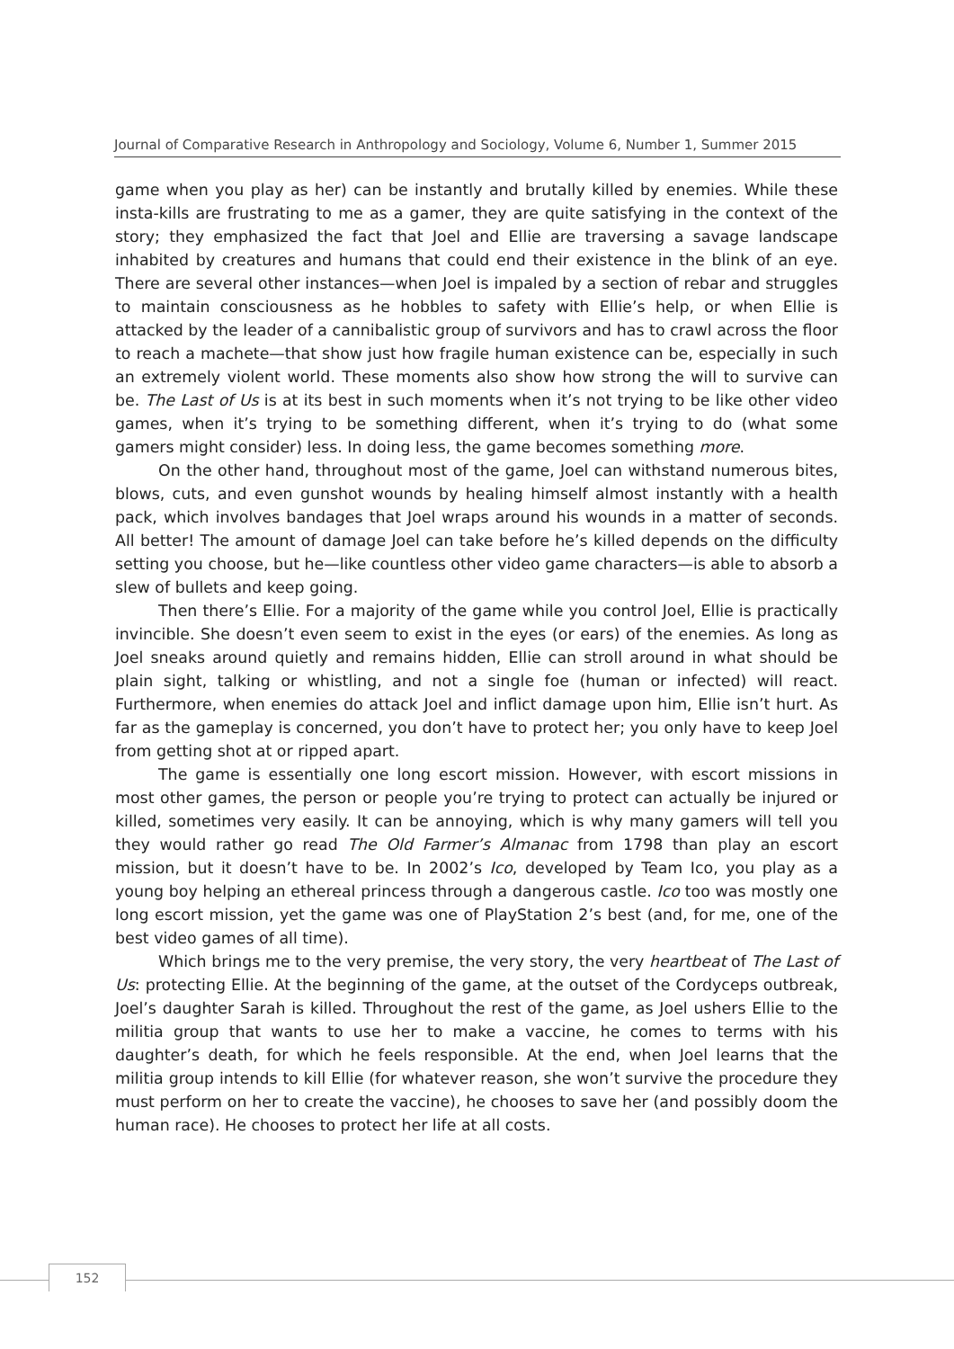Journal of Comparative Research in Anthropology and Sociology, Volume 6, Number 1, Summer 2015
game when you play as her) can be instantly and brutally killed by enemies. While these insta-kills are frustrating to me as a gamer, they are quite satisfying in the context of the story; they emphasized the fact that Joel and Ellie are traversing a savage landscape inhabited by creatures and humans that could end their existence in the blink of an eye. There are several other instances—when Joel is impaled by a section of rebar and struggles to maintain consciousness as he hobbles to safety with Ellie’s help, or when Ellie is attacked by the leader of a cannibalistic group of survivors and has to crawl across the floor to reach a machete—that show just how fragile human existence can be, especially in such an extremely violent world. These moments also show how strong the will to survive can be. The Last of Us is at its best in such moments when it’s not trying to be like other video games, when it’s trying to be something different, when it’s trying to do (what some gamers might consider) less. In doing less, the game becomes something more.
On the other hand, throughout most of the game, Joel can withstand numerous bites, blows, cuts, and even gunshot wounds by healing himself almost instantly with a health pack, which involves bandages that Joel wraps around his wounds in a matter of seconds. All better! The amount of damage Joel can take before he’s killed depends on the difficulty setting you choose, but he—like countless other video game characters—is able to absorb a slew of bullets and keep going.
Then there’s Ellie. For a majority of the game while you control Joel, Ellie is practically invincible. She doesn’t even seem to exist in the eyes (or ears) of the enemies. As long as Joel sneaks around quietly and remains hidden, Ellie can stroll around in what should be plain sight, talking or whistling, and not a single foe (human or infected) will react. Furthermore, when enemies do attack Joel and inflict damage upon him, Ellie isn’t hurt. As far as the gameplay is concerned, you don’t have to protect her; you only have to keep Joel from getting shot at or ripped apart.
The game is essentially one long escort mission. However, with escort missions in most other games, the person or people you’re trying to protect can actually be injured or killed, sometimes very easily. It can be annoying, which is why many gamers will tell you they would rather go read The Old Farmer’s Almanac from 1798 than play an escort mission, but it doesn’t have to be. In 2002’s Ico, developed by Team Ico, you play as a young boy helping an ethereal princess through a dangerous castle. Ico too was mostly one long escort mission, yet the game was one of PlayStation 2’s best (and, for me, one of the best video games of all time).
Which brings me to the very premise, the very story, the very heartbeat of The Last of Us: protecting Ellie. At the beginning of the game, at the outset of the Cordyceps outbreak, Joel’s daughter Sarah is killed. Throughout the rest of the game, as Joel ushers Ellie to the militia group that wants to use her to make a vaccine, he comes to terms with his daughter’s death, for which he feels responsible. At the end, when Joel learns that the militia group intends to kill Ellie (for whatever reason, she won’t survive the procedure they must perform on her to create the vaccine), he chooses to save her (and possibly doom the human race). He chooses to protect her life at all costs.
152